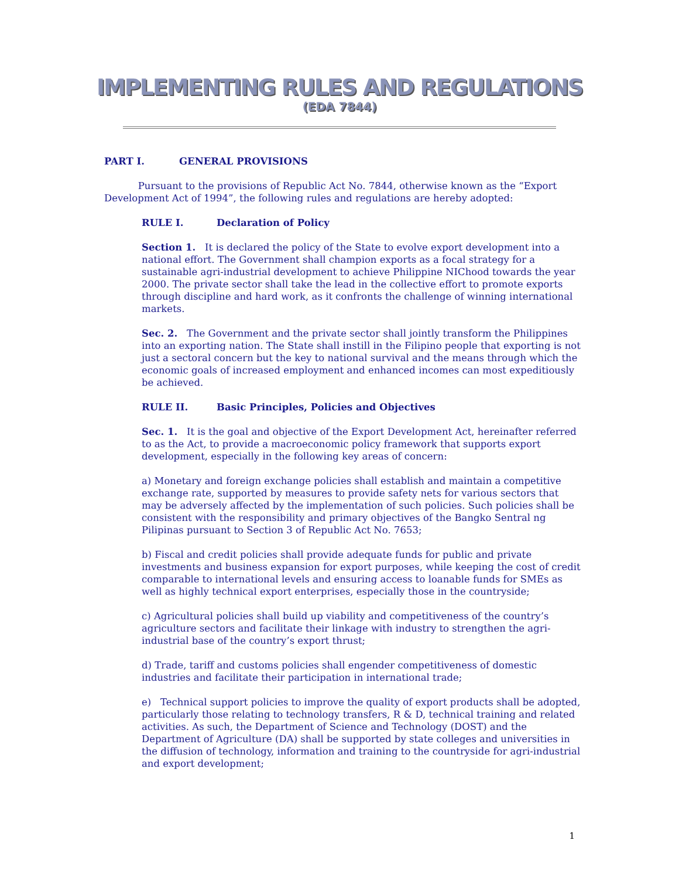IMPLEMENTING RULES AND REGULATIONS
(EDA 7844)
PART I. GENERAL PROVISIONS
Pursuant to the provisions of Republic Act No. 7844, otherwise known as the “Export Development Act of 1994”, the following rules and regulations are hereby adopted:
RULE I. Declaration of Policy
Section 1. It is declared the policy of the State to evolve export development into a national effort. The Government shall champion exports as a focal strategy for a sustainable agri-industrial development to achieve Philippine NIChood towards the year 2000. The private sector shall take the lead in the collective effort to promote exports through discipline and hard work, as it confronts the challenge of winning international markets.
Sec. 2. The Government and the private sector shall jointly transform the Philippines into an exporting nation. The State shall instill in the Filipino people that exporting is not just a sectoral concern but the key to national survival and the means through which the economic goals of increased employment and enhanced incomes can most expeditiously be achieved.
RULE II. Basic Principles, Policies and Objectives
Sec. 1. It is the goal and objective of the Export Development Act, hereinafter referred to as the Act, to provide a macroeconomic policy framework that supports export development, especially in the following key areas of concern:
a) Monetary and foreign exchange policies shall establish and maintain a competitive exchange rate, supported by measures to provide safety nets for various sectors that may be adversely affected by the implementation of such policies. Such policies shall be consistent with the responsibility and primary objectives of the Bangko Sentral ng Pilipinas pursuant to Section 3 of Republic Act No. 7653;
b) Fiscal and credit policies shall provide adequate funds for public and private investments and business expansion for export purposes, while keeping the cost of credit comparable to international levels and ensuring access to loanable funds for SMEs as well as highly technical export enterprises, especially those in the countryside;
c) Agricultural policies shall build up viability and competitiveness of the country’s agriculture sectors and facilitate their linkage with industry to strengthen the agri-industrial base of the country’s export thrust;
d) Trade, tariff and customs policies shall engender competitiveness of domestic industries and facilitate their participation in international trade;
e) Technical support policies to improve the quality of export products shall be adopted, particularly those relating to technology transfers, R & D, technical training and related activities. As such, the Department of Science and Technology (DOST) and the Department of Agriculture (DA) shall be supported by state colleges and universities in the diffusion of technology, information and training to the countryside for agri-industrial and export development;
1